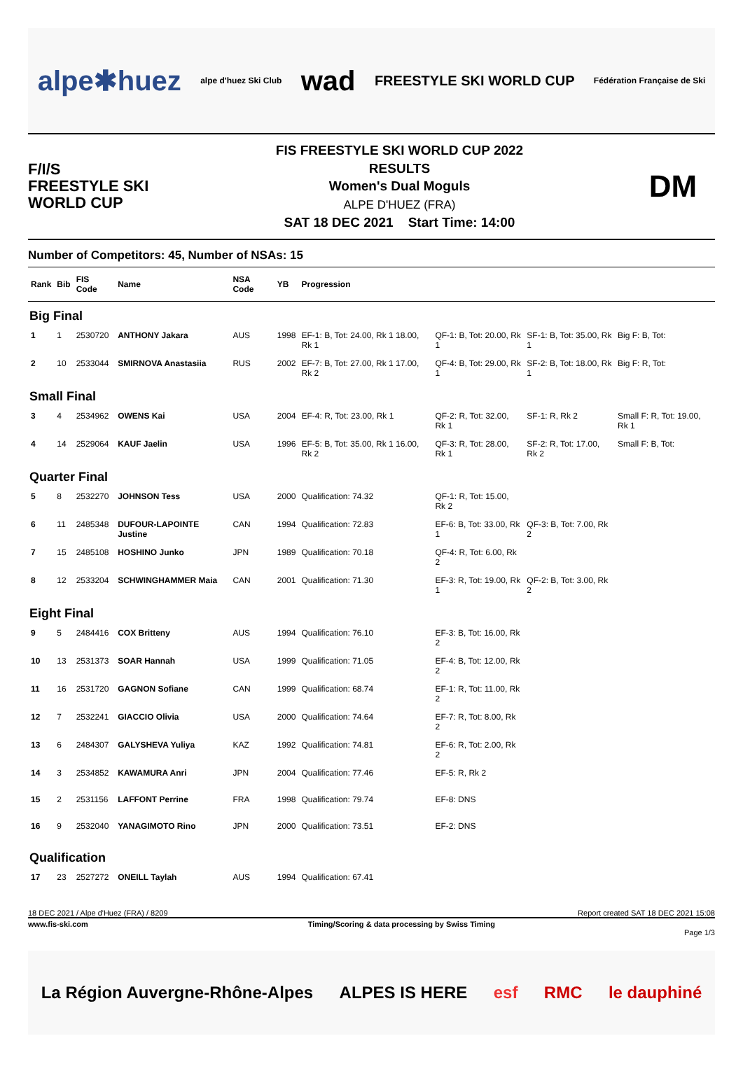alpe✱huez alpe d'huez Ski Club wad FREESTYLE SKI WORLD CUP Fédération Française de Ski
F/I/S
FREESTYLE SKI
WORLD CUP
FIS FREESTYLE SKI WORLD CUP 2022
RESULTS
Women's Dual Moguls
ALPE D'HUEZ (FRA)
SAT 18 DEC 2021 Start Time: 14:00
DM
Number of Competitors: 45, Number of NSAs: 15
| Rank | Bib | FIS Code | Name | NSA Code | YB | Progression | | | |
| --- | --- | --- | --- | --- | --- | --- | --- | --- | --- |
| Big Final | | | | | | | | | |
| 1 | 1 | 2530720 | ANTHONY Jakara | AUS | 1998 | EF-1: B, Tot: 24.00, Rk 1 18.00, Rk 1 | QF-1: B, Tot: 20.00, Rk 1 | SF-1: B, Tot: 35.00, Rk 1 | Big F: B, Tot: |
| 2 | 10 | 2533044 | SMIRNOVA Anastasiia | RUS | 2002 | EF-7: B, Tot: 27.00, Rk 1 17.00, Rk 2 | QF-4: B, Tot: 29.00, Rk 1 | SF-2: B, Tot: 18.00, Rk 1 | Big F: R, Tot: |
| Small Final | | | | | | | | | |
| 3 | 4 | 2534962 | OWENS Kai | USA | 2004 | EF-4: R, Tot: 23.00, Rk 1 | QF-2: R, Tot: 32.00, Rk 1 | SF-1: R, Rk 2 | Small F: R, Tot: 19.00, Rk 1 |
| 4 | 14 | 2529064 | KAUF Jaelin | USA | 1996 | EF-5: B, Tot: 35.00, Rk 1 16.00, Rk 2 | QF-3: R, Tot: 28.00, Rk 1 | SF-2: R, Tot: 17.00, Rk 2 | Small F: B, Tot: |
| Quarter Final | | | | | | | | | |
| 5 | 8 | 2532270 | JOHNSON Tess | USA | 2000 | Qualification: 74.32 | QF-1: R, Tot: 15.00, Rk 2 | | |
| 6 | 11 | 2485348 | DUFOUR-LAPOINTE Justine | CAN | 1994 | Qualification: 72.83 | EF-6: B, Tot: 33.00, Rk 1 | QF-3: B, Tot: 7.00, Rk 2 | |
| 7 | 15 | 2485108 | HOSHINO Junko | JPN | 1989 | Qualification: 70.18 | QF-4: R, Tot: 6.00, Rk 2 | | |
| 8 | 12 | 2533204 | SCHWINGHAMMER Maia | CAN | 2001 | Qualification: 71.30 | EF-3: R, Tot: 19.00, Rk 1 | QF-2: B, Tot: 3.00, Rk 2 | |
| Eight Final | | | | | | | | | |
| 9 | 5 | 2484416 | COX Britteny | AUS | 1994 | Qualification: 76.10 | EF-3: B, Tot: 16.00, Rk 2 | | |
| 10 | 13 | 2531373 | SOAR Hannah | USA | 1999 | Qualification: 71.05 | EF-4: B, Tot: 12.00, Rk 2 | | |
| 11 | 16 | 2531720 | GAGNON Sofiane | CAN | 1999 | Qualification: 68.74 | EF-1: R, Tot: 11.00, Rk 2 | | |
| 12 | 7 | 2532241 | GIACCIO Olivia | USA | 2000 | Qualification: 74.64 | EF-7: R, Tot: 8.00, Rk 2 | | |
| 13 | 6 | 2484307 | GALYSHEVA Yuliya | KAZ | 1992 | Qualification: 74.81 | EF-6: R, Tot: 2.00, Rk 2 | | |
| 14 | 3 | 2534852 | KAWAMURA Anri | JPN | 2004 | Qualification: 77.46 | EF-5: R, Rk 2 | | |
| 15 | 2 | 2531156 | LAFFONT Perrine | FRA | 1998 | Qualification: 79.74 | EF-8: DNS | | |
| 16 | 9 | 2532040 | YANAGIMOTO Rino | JPN | 2000 | Qualification: 73.51 | EF-2: DNS | | |
| Qualification | | | | | | | | | |
| 17 | 23 | 2527272 | ONEILL Taylah | AUS | 1994 | Qualification: 67.41 | | | |
18 DEC 2021 / Alpe d'Huez (FRA) / 8209 Report created SAT 18 DEC 2021 15:08
www.fis-ski.com Timing/Scoring & data processing by Swiss Timing
Page 1/3
La Région Auvergne-Rhône-Alpes ALPES IS HERE esf RMC le dauphiné